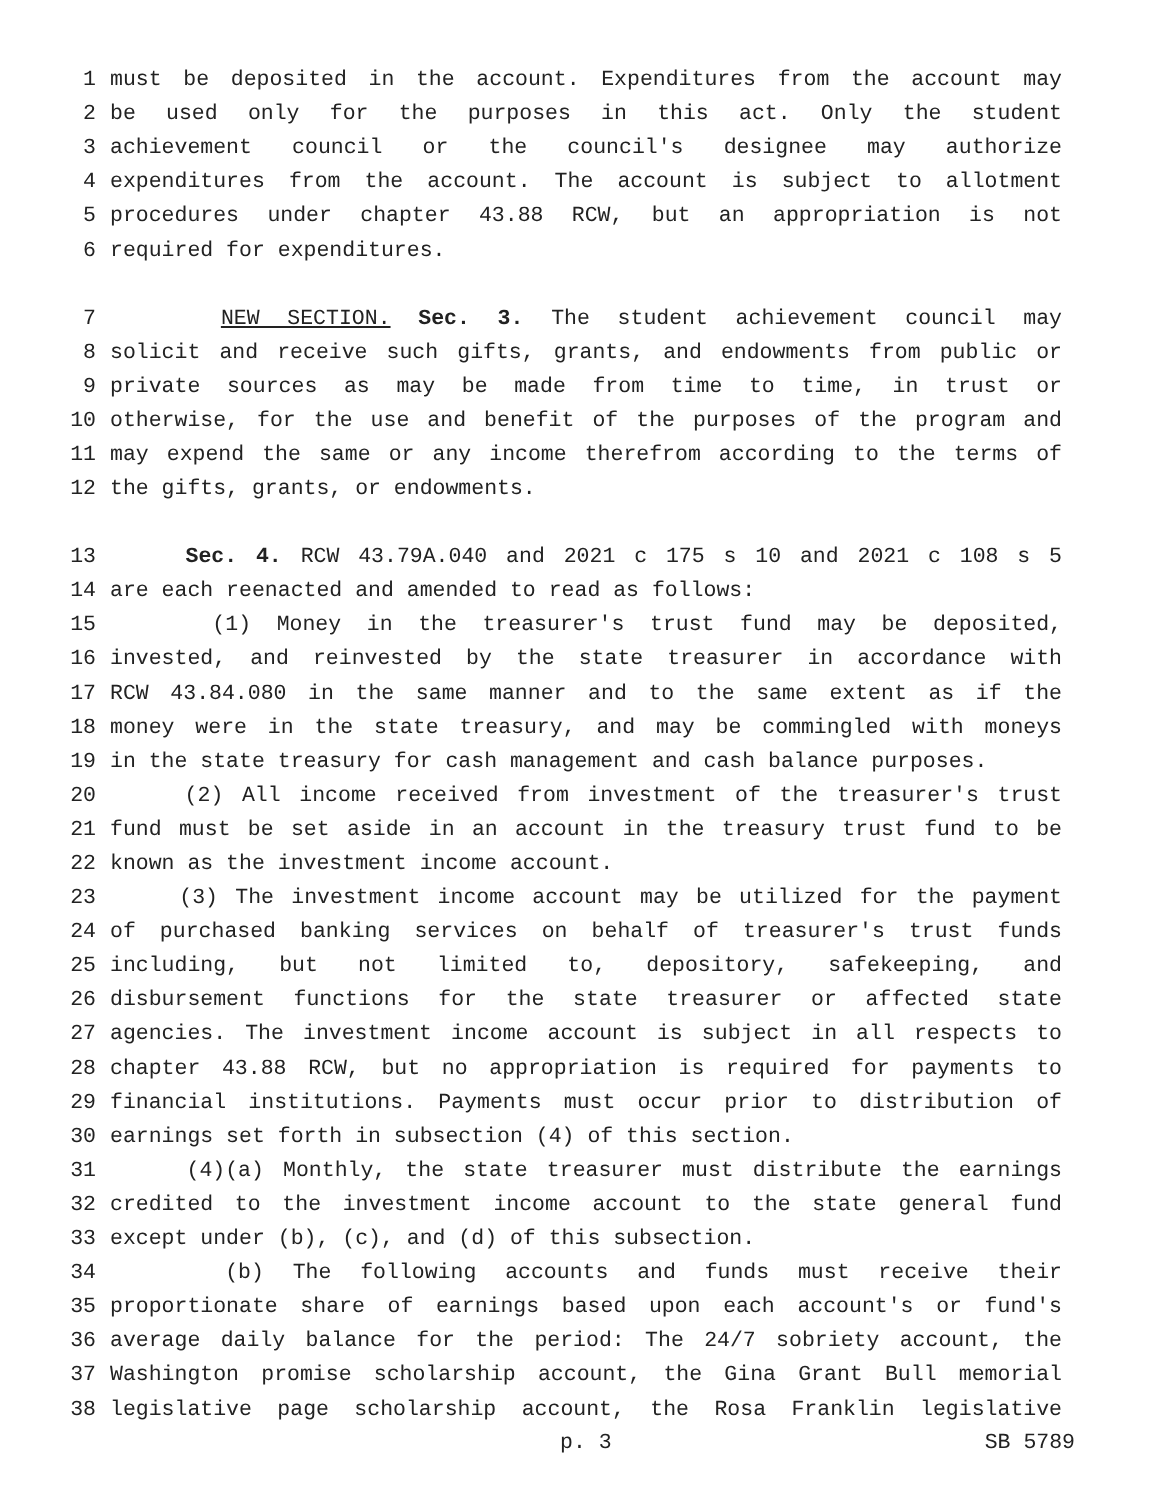1 must be deposited in the account. Expenditures from the account may
2 be used only for the purposes in this act. Only the student
3 achievement council or the council's designee may authorize
4 expenditures from the account. The account is subject to allotment
5 procedures under chapter 43.88 RCW, but an appropriation is not
6 required for expenditures.
7 NEW SECTION. Sec. 3. The student achievement council may
8 solicit and receive such gifts, grants, and endowments from public or
9 private sources as may be made from time to time, in trust or
10 otherwise, for the use and benefit of the purposes of the program and
11 may expend the same or any income therefrom according to the terms of
12 the gifts, grants, or endowments.
13 Sec. 4. RCW 43.79A.040 and 2021 c 175 s 10 and 2021 c 108 s 5
14 are each reenacted and amended to read as follows:
15 (1) Money in the treasurer's trust fund may be deposited,
16 invested, and reinvested by the state treasurer in accordance with
17 RCW 43.84.080 in the same manner and to the same extent as if the
18 money were in the state treasury, and may be commingled with moneys
19 in the state treasury for cash management and cash balance purposes.
20 (2) All income received from investment of the treasurer's trust
21 fund must be set aside in an account in the treasury trust fund to be
22 known as the investment income account.
23 (3) The investment income account may be utilized for the payment
24 of purchased banking services on behalf of treasurer's trust funds
25 including, but not limited to, depository, safekeeping, and
26 disbursement functions for the state treasurer or affected state
27 agencies. The investment income account is subject in all respects to
28 chapter 43.88 RCW, but no appropriation is required for payments to
29 financial institutions. Payments must occur prior to distribution of
30 earnings set forth in subsection (4) of this section.
31 (4)(a) Monthly, the state treasurer must distribute the earnings
32 credited to the investment income account to the state general fund
33 except under (b), (c), and (d) of this subsection.
34 (b) The following accounts and funds must receive their
35 proportionate share of earnings based upon each account's or fund's
36 average daily balance for the period: The 24/7 sobriety account, the
37 Washington promise scholarship account, the Gina Grant Bull memorial
38 legislative page scholarship account, the Rosa Franklin legislative
p. 3 SB 5789